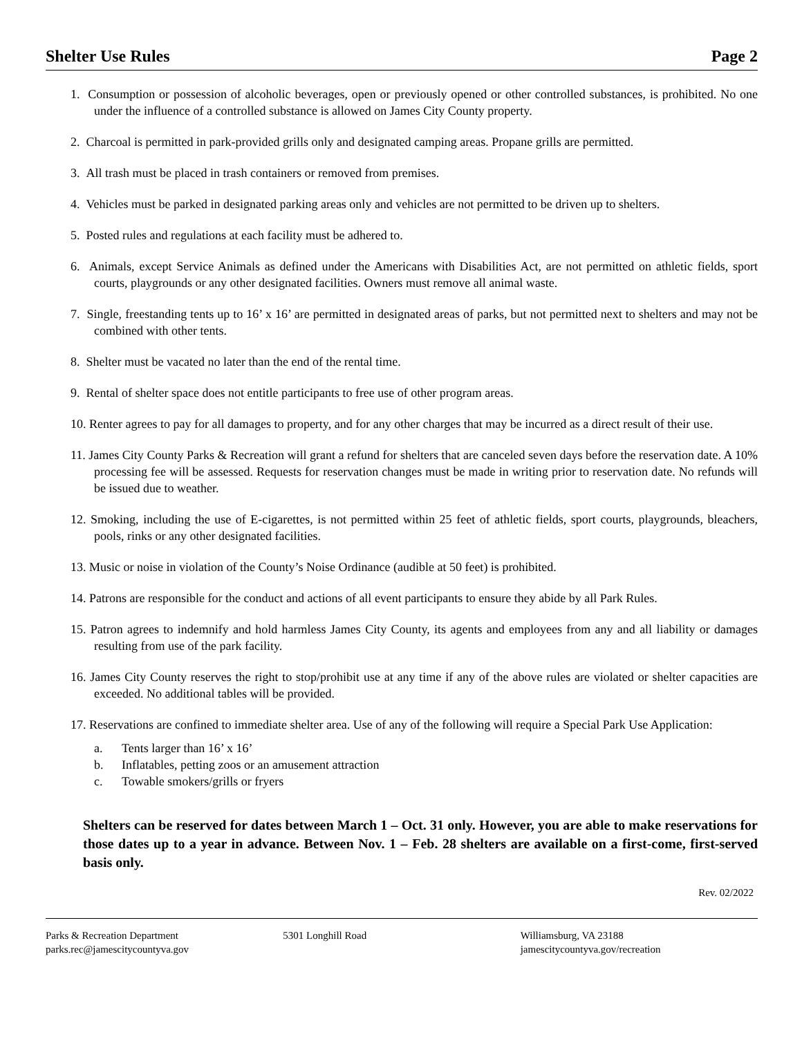Shelter Use Rules Page 2
1. Consumption or possession of alcoholic beverages, open or previously opened or other controlled substances, is prohibited. No one under the influence of a controlled substance is allowed on James City County property.
2. Charcoal is permitted in park-provided grills only and designated camping areas. Propane grills are permitted.
3. All trash must be placed in trash containers or removed from premises.
4. Vehicles must be parked in designated parking areas only and vehicles are not permitted to be driven up to shelters.
5. Posted rules and regulations at each facility must be adhered to.
6. Animals, except Service Animals as defined under the Americans with Disabilities Act, are not permitted on athletic fields, sport courts, playgrounds or any other designated facilities. Owners must remove all animal waste.
7. Single, freestanding tents up to 16’ x 16’ are permitted in designated areas of parks, but not permitted next to shelters and may not be combined with other tents.
8. Shelter must be vacated no later than the end of the rental time.
9. Rental of shelter space does not entitle participants to free use of other program areas.
10. Renter agrees to pay for all damages to property, and for any other charges that may be incurred as a direct result of their use.
11. James City County Parks & Recreation will grant a refund for shelters that are canceled seven days before the reservation date. A 10% processing fee will be assessed. Requests for reservation changes must be made in writing prior to reservation date. No refunds will be issued due to weather.
12. Smoking, including the use of E-cigarettes, is not permitted within 25 feet of athletic fields, sport courts, playgrounds, bleachers, pools, rinks or any other designated facilities.
13. Music or noise in violation of the County’s Noise Ordinance (audible at 50 feet) is prohibited.
14. Patrons are responsible for the conduct and actions of all event participants to ensure they abide by all Park Rules.
15. Patron agrees to indemnify and hold harmless James City County, its agents and employees from any and all liability or damages resulting from use of the park facility.
16. James City County reserves the right to stop/prohibit use at any time if any of the above rules are violated or shelter capacities are exceeded. No additional tables will be provided.
17. Reservations are confined to immediate shelter area. Use of any of the following will require a Special Park Use Application:
a. Tents larger than 16’ x 16’
b. Inflatables, petting zoos or an amusement attraction
c. Towable smokers/grills or fryers
Shelters can be reserved for dates between March 1 – Oct. 31 only. However, you are able to make reservations for those dates up to a year in advance. Between Nov. 1 – Feb. 28 shelters are available on a first-come, first-served basis only.
Rev. 02/2022
Parks & Recreation Department
parks.rec@jamescitycountyva.gov
5301 Longhill Road Williamsburg, VA 23188
jamescitycountyva.gov/recreation